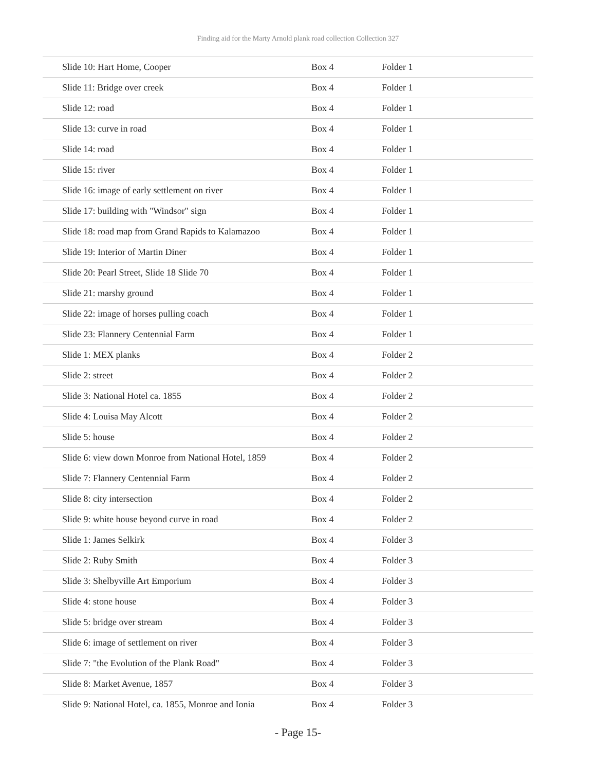Finding aid for the Marty Arnold plank road collection Collection 327
| Slide 10: Hart Home, Cooper | Box 4 | Folder 1 |
| Slide 11: Bridge over creek | Box 4 | Folder 1 |
| Slide 12: road | Box 4 | Folder 1 |
| Slide 13: curve in road | Box 4 | Folder 1 |
| Slide 14: road | Box 4 | Folder 1 |
| Slide 15: river | Box 4 | Folder 1 |
| Slide 16: image of early settlement on river | Box 4 | Folder 1 |
| Slide 17: building with "Windsor" sign | Box 4 | Folder 1 |
| Slide 18: road map from Grand Rapids to Kalamazoo | Box 4 | Folder 1 |
| Slide 19: Interior of Martin Diner | Box 4 | Folder 1 |
| Slide 20: Pearl Street, Slide 18 Slide 70 | Box 4 | Folder 1 |
| Slide 21: marshy ground | Box 4 | Folder 1 |
| Slide 22: image of horses pulling coach | Box 4 | Folder 1 |
| Slide 23: Flannery Centennial Farm | Box 4 | Folder 1 |
| Slide 1: MEX planks | Box 4 | Folder 2 |
| Slide 2: street | Box 4 | Folder 2 |
| Slide 3: National Hotel ca. 1855 | Box 4 | Folder 2 |
| Slide 4: Louisa May Alcott | Box 4 | Folder 2 |
| Slide 5: house | Box 4 | Folder 2 |
| Slide 6: view down Monroe from National Hotel, 1859 | Box 4 | Folder 2 |
| Slide 7: Flannery Centennial Farm | Box 4 | Folder 2 |
| Slide 8: city intersection | Box 4 | Folder 2 |
| Slide 9: white house beyond curve in road | Box 4 | Folder 2 |
| Slide 1: James Selkirk | Box 4 | Folder 3 |
| Slide 2: Ruby Smith | Box 4 | Folder 3 |
| Slide 3: Shelbyville Art Emporium | Box 4 | Folder 3 |
| Slide 4: stone house | Box 4 | Folder 3 |
| Slide 5: bridge over stream | Box 4 | Folder 3 |
| Slide 6: image of settlement on river | Box 4 | Folder 3 |
| Slide 7: "the Evolution of the Plank Road" | Box 4 | Folder 3 |
| Slide 8: Market Avenue, 1857 | Box 4 | Folder 3 |
| Slide 9: National Hotel, ca. 1855, Monroe and Ionia | Box 4 | Folder 3 |
- Page 15-